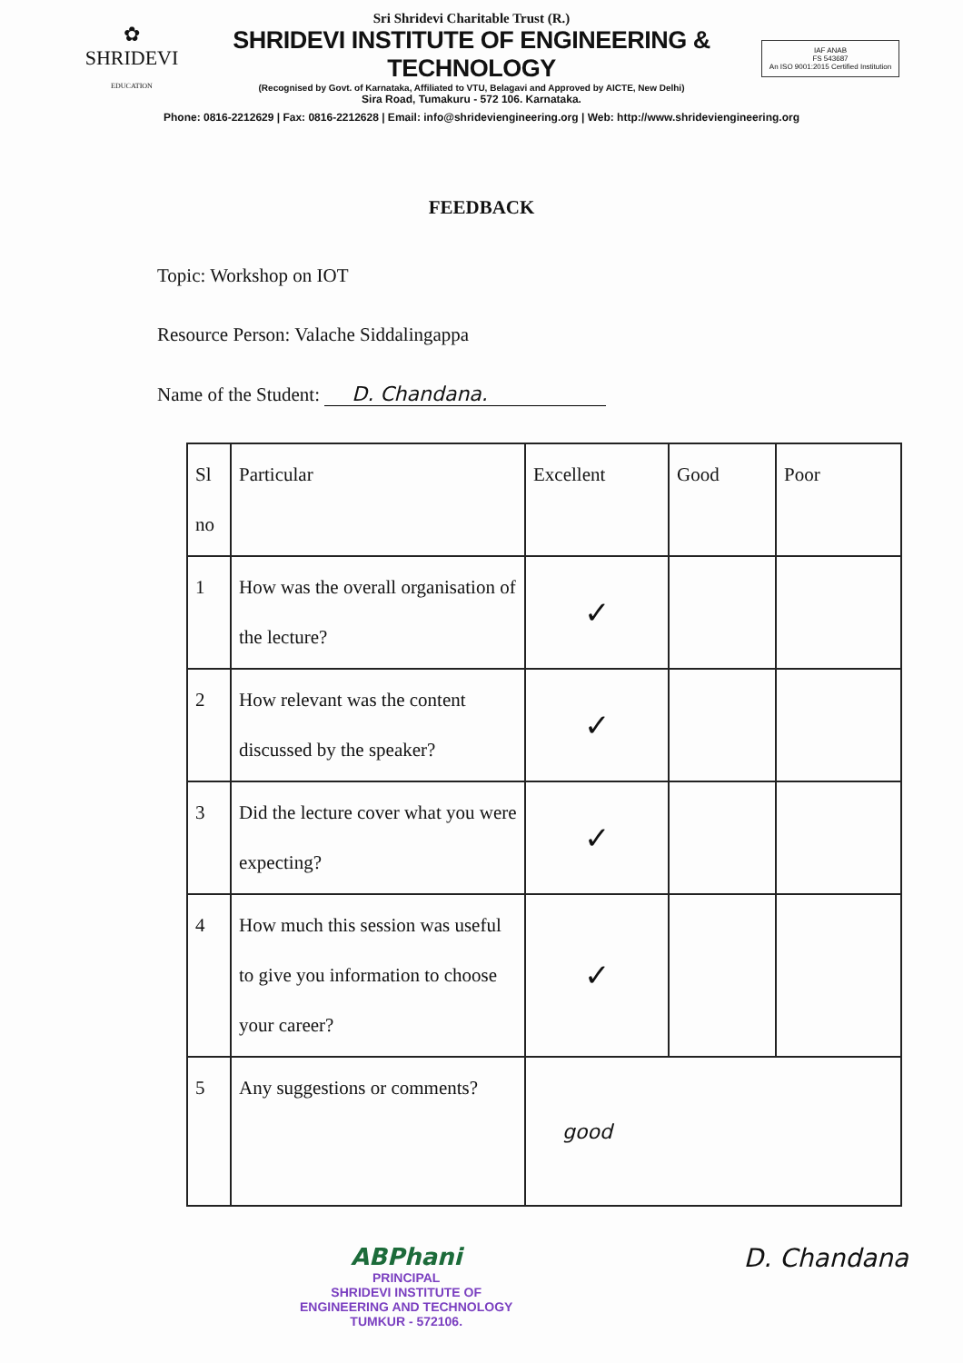✿
SHRIDEVI
EDUCATION
Sri Shridevi Charitable Trust (R.)
SHRIDEVI INSTITUTE OF ENGINEERING & TECHNOLOGY
(Recognised by Govt. of Karnataka, Affiliated to VTU, Belagavi and Approved by AICTE, New Delhi)
Sira Road, Tumakuru - 572 106. Karnataka.
IAF ANAB
FS 543687
An ISO 9001:2015 Certified Institution
Phone: 0816-2212629 | Fax: 0816-2212628 | Email: info@shrideviengineering.org | Web: http://www.shrideviengineering.org
FEEDBACK
Topic: Workshop on IOT
Resource Person: Valache Siddalingappa
Name of the Student: D. Chandana.
| Sl no | Particular | Excellent | Good | Poor |
| --- | --- | --- | --- | --- |
| 1 | How was the overall organisation of the lecture? | ✓ | | |
| 2 | How relevant was the content discussed by the speaker? | ✓ | | |
| 3 | Did the lecture cover what you were expecting? | ✓ | | |
| 4 | How much this session was useful to give you information to choose your career? | ✓ | | |
| 5 | Any suggestions or comments? | good | | |
ABPhani
PRINCIPAL
SHRIDEVI INSTITUTE OF
ENGINEERING AND TECHNOLOGY
TUMKUR - 572106.
D. Chandana